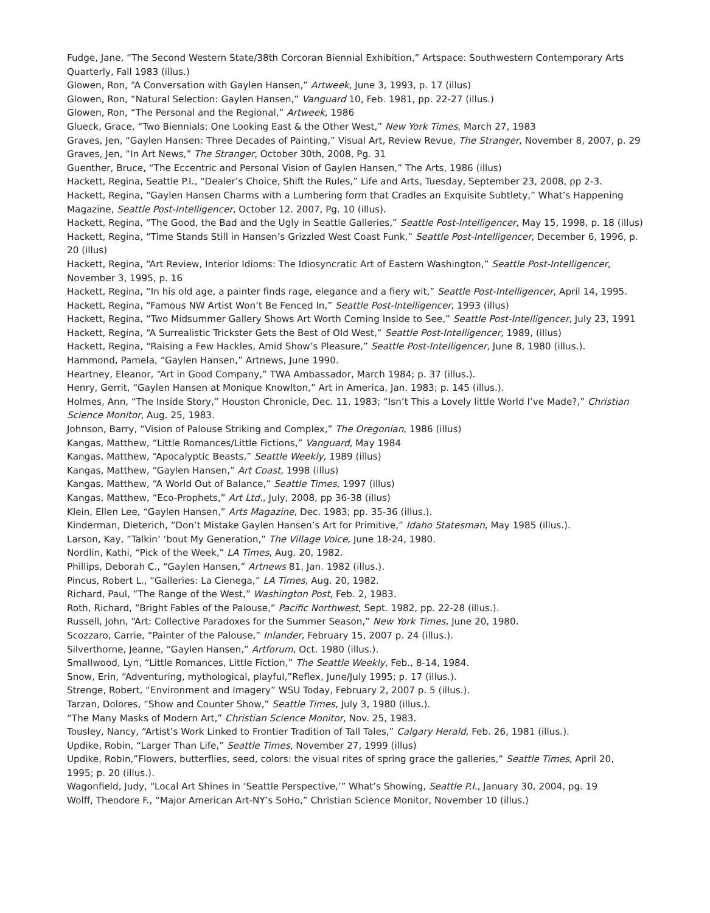Fudge, Jane, “The Second Western State/38th Corcoran Biennial Exhibition,” Artspace: Southwestern Contemporary Arts Quarterly, Fall 1983 (illus.)
Glowen, Ron, “A Conversation with Gaylen Hansen,” Artweek, June 3, 1993, p. 17 (illus)
Glowen, Ron, “Natural Selection: Gaylen Hansen,” Vanguard 10, Feb. 1981, pp. 22-27 (illus.)
Glowen, Ron, “The Personal and the Regional,” Artweek, 1986
Glueck, Grace, “Two Biennials: One Looking East & the Other West,” New York Times, March 27, 1983
Graves, Jen, “Gaylen Hansen: Three Decades of Painting,” Visual Art, Review Revue, The Stranger, November 8, 2007, p. 29
Graves, Jen, “In Art News,” The Stranger, October 30th, 2008, Pg. 31
Guenther, Bruce, “The Eccentric and Personal Vision of Gaylen Hansen,” The Arts, 1986 (illus)
Hackett, Regina, Seattle P.I., “Dealer’s Choice, Shift the Rules,” Life and Arts, Tuesday, September 23, 2008, pp 2-3.
Hackett, Regina, “Gaylen Hansen Charms with a Lumbering form that Cradles an Exquisite Subtlety,” What’s Happening Magazine, Seattle Post-Intelligencer, October 12. 2007, Pg. 10 (illus).
Hackett, Regina, “The Good, the Bad and the Ugly in Seattle Galleries,” Seattle Post-Intelligencer, May 15, 1998, p. 18 (illus)
Hackett, Regina, “Time Stands Still in Hansen’s Grizzled West Coast Funk,” Seattle Post-Intelligencer, December 6, 1996, p. 20 (illus)
Hackett, Regina, “Art Review, Interior Idioms: The Idiosyncratic Art of Eastern Washington,” Seattle Post-Intelligencer, November 3, 1995, p. 16
Hackett, Regina, “In his old age, a painter finds rage, elegance and a fiery wit,” Seattle Post-Intelligencer, April 14, 1995.
Hackett, Regina, “Famous NW Artist Won’t Be Fenced In,” Seattle Post-Intelligencer, 1993 (illus)
Hackett, Regina, “Two Midsummer Gallery Shows Art Worth Coming Inside to See,” Seattle Post-Intelligencer, July 23, 1991
Hackett, Regina, “A Surrealistic Trickster Gets the Best of Old West,” Seattle Post-Intelligencer, 1989, (illus)
Hackett, Regina, “Raising a Few Hackles, Amid Show’s Pleasure,” Seattle Post-Intelligencer, June 8, 1980 (illus.).
Hammond, Pamela, “Gaylen Hansen,” Artnews, June 1990.
Heartney, Eleanor, “Art in Good Company,” TWA Ambassador, March 1984; p. 37 (illus.).
Henry, Gerrit, “Gaylen Hansen at Monique Knowlton,” Art in America, Jan. 1983; p. 145 (illus.).
Holmes, Ann, “The Inside Story,” Houston Chronicle, Dec. 11, 1983; “Isn’t This a Lovely little World I’ve Made?,” Christian Science Monitor, Aug. 25, 1983.
Johnson, Barry, “Vision of Palouse Striking and Complex,” The Oregonian, 1986 (illus)
Kangas, Matthew, “Little Romances/Little Fictions,” Vanguard, May 1984
Kangas, Matthew, “Apocalyptic Beasts,” Seattle Weekly, 1989 (illus)
Kangas, Matthew, “Gaylen Hansen,” Art Coast, 1998 (illus)
Kangas, Matthew, “A World Out of Balance,” Seattle Times, 1997 (illus)
Kangas, Matthew, “Eco-Prophets,” Art Ltd., July, 2008, pp 36-38 (illus)
Klein, Ellen Lee, “Gaylen Hansen,” Arts Magazine, Dec. 1983; pp. 35-36 (illus.).
Kinderman, Dieterich, “Don’t Mistake Gaylen Hansen’s Art for Primitive,” Idaho Statesman, May 1985 (illus.).
Larson, Kay, “Talkin’ ‘bout My Generation,” The Village Voice, June 18-24, 1980.
Nordlin, Kathi, “Pick of the Week,” LA Times, Aug. 20, 1982.
Phillips, Deborah C., “Gaylen Hansen,” Artnews 81, Jan. 1982 (illus.).
Pincus, Robert L., “Galleries: La Cienega,” LA Times, Aug. 20, 1982.
Richard, Paul, “The Range of the West,” Washington Post, Feb. 2, 1983.
Roth, Richard, “Bright Fables of the Palouse,” Pacific Northwest, Sept. 1982, pp. 22-28 (illus.).
Russell, John, “Art: Collective Paradoxes for the Summer Season,” New York Times, June 20, 1980.
Scozzaro, Carrie, “Painter of the Palouse,” Inlander, February 15, 2007 p. 24 (illus.).
Silverthorne, Jeanne, “Gaylen Hansen,” Artforum, Oct. 1980 (illus.).
Smallwood, Lyn, “Little Romances, Little Fiction,” The Seattle Weekly, Feb., 8-14, 1984.
Snow, Erin, “Adventuring, mythological, playful,”Reflex, June/July 1995; p. 17 (illus.).
Strenge, Robert, “Environment and Imagery” WSU Today, February 2, 2007 p. 5 (illus.).
Tarzan, Dolores, “Show and Counter Show,” Seattle Times, July 3, 1980 (illus.).
“The Many Masks of Modern Art,” Christian Science Monitor, Nov. 25, 1983.
Tousley, Nancy, “Artist’s Work Linked to Frontier Tradition of Tall Tales,” Calgary Herald, Feb. 26, 1981 (illus.).
Updike, Robin, “Larger Than Life,” Seattle Times, November 27, 1999 (illus)
Updike, Robin,”Flowers, butterflies, seed, colors: the visual rites of spring grace the galleries,” Seattle Times, April 20, 1995; p. 20 (illus.).
Wagonfield, Judy, “Local Art Shines in ‘Seattle Perspective,’” What’s Showing, Seattle P.I., January 30, 2004, pg. 19
Wolff, Theodore F., “Major American Art-NY’s SoHo,” Christian Science Monitor, November 10 (illus.)